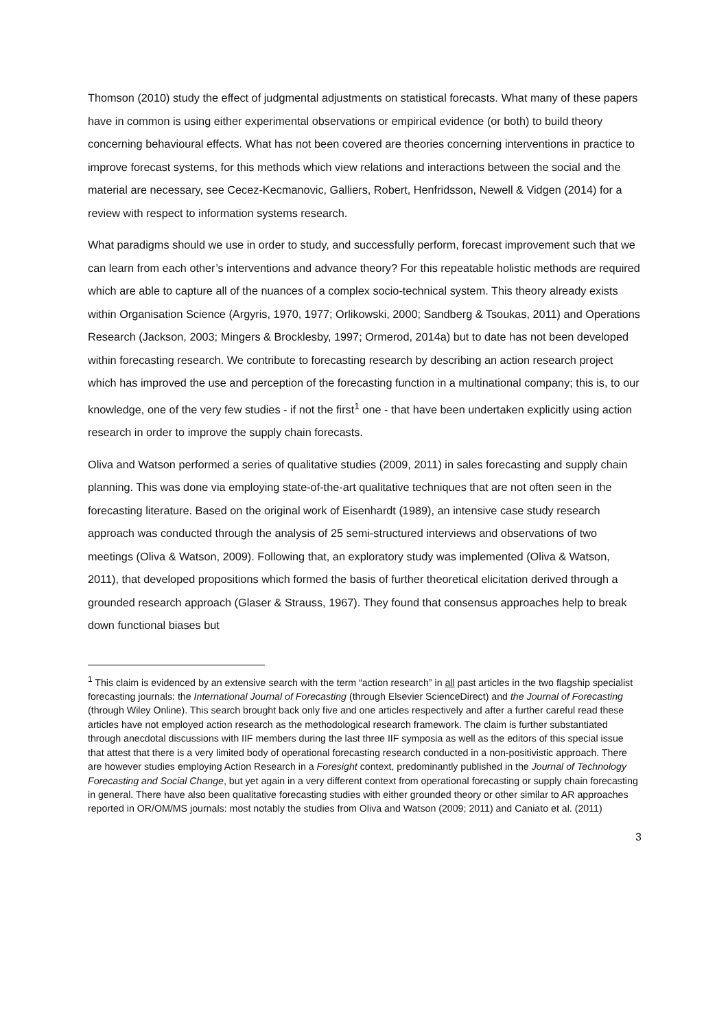Thomson (2010) study the effect of judgmental adjustments on statistical forecasts. What many of these papers have in common is using either experimental observations or empirical evidence (or both) to build theory concerning behavioural effects. What has not been covered are theories concerning interventions in practice to improve forecast systems, for this methods which view relations and interactions between the social and the material are necessary, see Cecez-Kecmanovic, Galliers, Robert, Henfridsson, Newell & Vidgen (2014) for a review with respect to information systems research.
What paradigms should we use in order to study, and successfully perform, forecast improvement such that we can learn from each other’s interventions and advance theory? For this repeatable holistic methods are required which are able to capture all of the nuances of a complex socio-technical system. This theory already exists within Organisation Science (Argyris, 1970, 1977; Orlikowski, 2000; Sandberg & Tsoukas, 2011) and Operations Research (Jackson, 2003; Mingers & Brocklesby, 1997; Ormerod, 2014a) but to date has not been developed within forecasting research. We contribute to forecasting research by describing an action research project which has improved the use and perception of the forecasting function in a multinational company; this is, to our knowledge, one of the very few studies - if not the first<sup>1</sup> one - that have been undertaken explicitly using action research in order to improve the supply chain forecasts.
Oliva and Watson performed a series of qualitative studies (2009, 2011) in sales forecasting and supply chain planning. This was done via employing state-of-the-art qualitative techniques that are not often seen in the forecasting literature. Based on the original work of Eisenhardt (1989), an intensive case study research approach was conducted through the analysis of 25 semi-structured interviews and observations of two meetings (Oliva & Watson, 2009). Following that, an exploratory study was implemented (Oliva & Watson, 2011), that developed propositions which formed the basis of further theoretical elicitation derived through a grounded research approach (Glaser & Strauss, 1967). They found that consensus approaches help to break down functional biases but
<sup>1</sup> This claim is evidenced by an extensive search with the term “action research” in all past articles in the two flagship specialist forecasting journals: the International Journal of Forecasting (through Elsevier ScienceDirect) and the Journal of Forecasting (through Wiley Online). This search brought back only five and one articles respectively and after a further careful read these articles have not employed action research as the methodological research framework. The claim is further substantiated through anecdotal discussions with IIF members during the last three IIF symposia as well as the editors of this special issue that attest that there is a very limited body of operational forecasting research conducted in a non-positivistic approach. There are however studies employing Action Research in a Foresight context, predominantly published in the Journal of Technology Forecasting and Social Change, but yet again in a very different context from operational forecasting or supply chain forecasting in general. There have also been qualitative forecasting studies with either grounded theory or other similar to AR approaches reported in OR/OM/MS journals: most notably the studies from Oliva and Watson (2009; 2011) and Caniato et al. (2011)
3